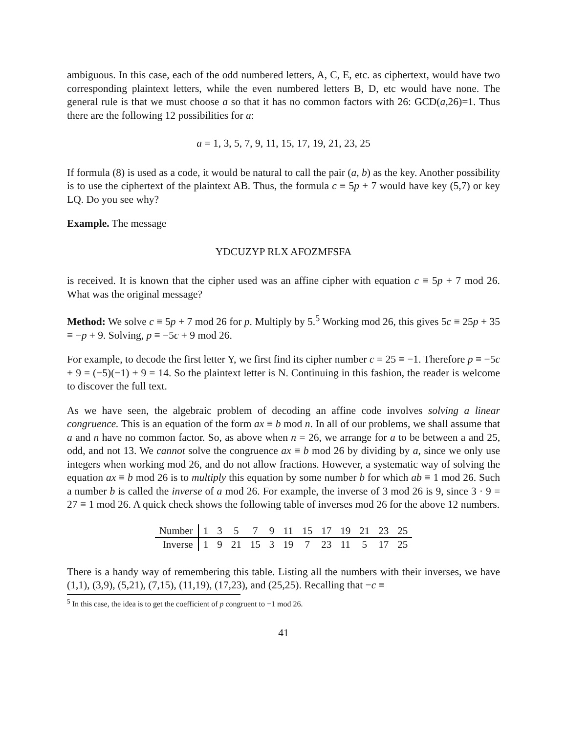ambiguous. In this case, each of the odd numbered letters, A, C, E, etc. as ciphertext, would have two corresponding plaintext letters, while the even numbered letters B, D, etc would have none. The general rule is that we must choose a so that it has no common factors with 26: GCD(a,26)=1. Thus there are the following 12 possibilities for a:
a = 1, 3, 5, 7, 9, 11, 15, 17, 19, 21, 23, 25
If formula (8) is used as a code, it would be natural to call the pair (a, b) as the key. Another possibility is to use the ciphertext of the plaintext AB. Thus, the formula c ≡ 5p + 7 would have key (5,7) or key LQ. Do you see why?
Example. The message
YDCUZYP RLX AFOZMFSFA
is received. It is known that the cipher used was an affine cipher with equation c ≡ 5p + 7 mod 26. What was the original message?
Method: We solve c ≡ 5p + 7 mod 26 for p. Multiply by 5.<sup>5</sup> Working mod 26, this gives 5c ≡ 25p + 35 ≡ −p + 9. Solving, p ≡ −5c + 9 mod 26.
For example, to decode the first letter Y, we first find its cipher number c = 25 ≡ −1. Therefore p ≡ −5c + 9 = (−5)(−1) + 9 = 14. So the plaintext letter is N. Continuing in this fashion, the reader is welcome to discover the full text.
As we have seen, the algebraic problem of decoding an affine code involves solving a linear congruence. This is an equation of the form ax ≡ b mod n. In all of our problems, we shall assume that a and n have no common factor. So, as above when n = 26, we arrange for a to be between a and 25, odd, and not 13. We cannot solve the congruence ax ≡ b mod 26 by dividing by a, since we only use integers when working mod 26, and do not allow fractions. However, a systematic way of solving the equation ax ≡ b mod 26 is to multiply this equation by some number b for which ab ≡ 1 mod 26. Such a number b is called the inverse of a mod 26. For example, the inverse of 3 mod 26 is 9, since 3 · 9 = 27 ≡ 1 mod 26. A quick check shows the following table of inverses mod 26 for the above 12 numbers.
| Number | 1 | 3 | 5 | 7 | 9 | 11 | 15 | 17 | 19 | 21 | 23 | 25 |
| Inverse | 1 | 9 | 21 | 15 | 3 | 19 | 7 | 23 | 11 | 5 | 17 | 25 |
There is a handy way of remembering this table. Listing all the numbers with their inverses, we have (1,1), (3,9), (5,21), (7,15), (11,19), (17,23), and (25,25). Recalling that −c ≡
<sup>5</sup> In this case, the idea is to get the coefficient of p congruent to −1 mod 26.
41